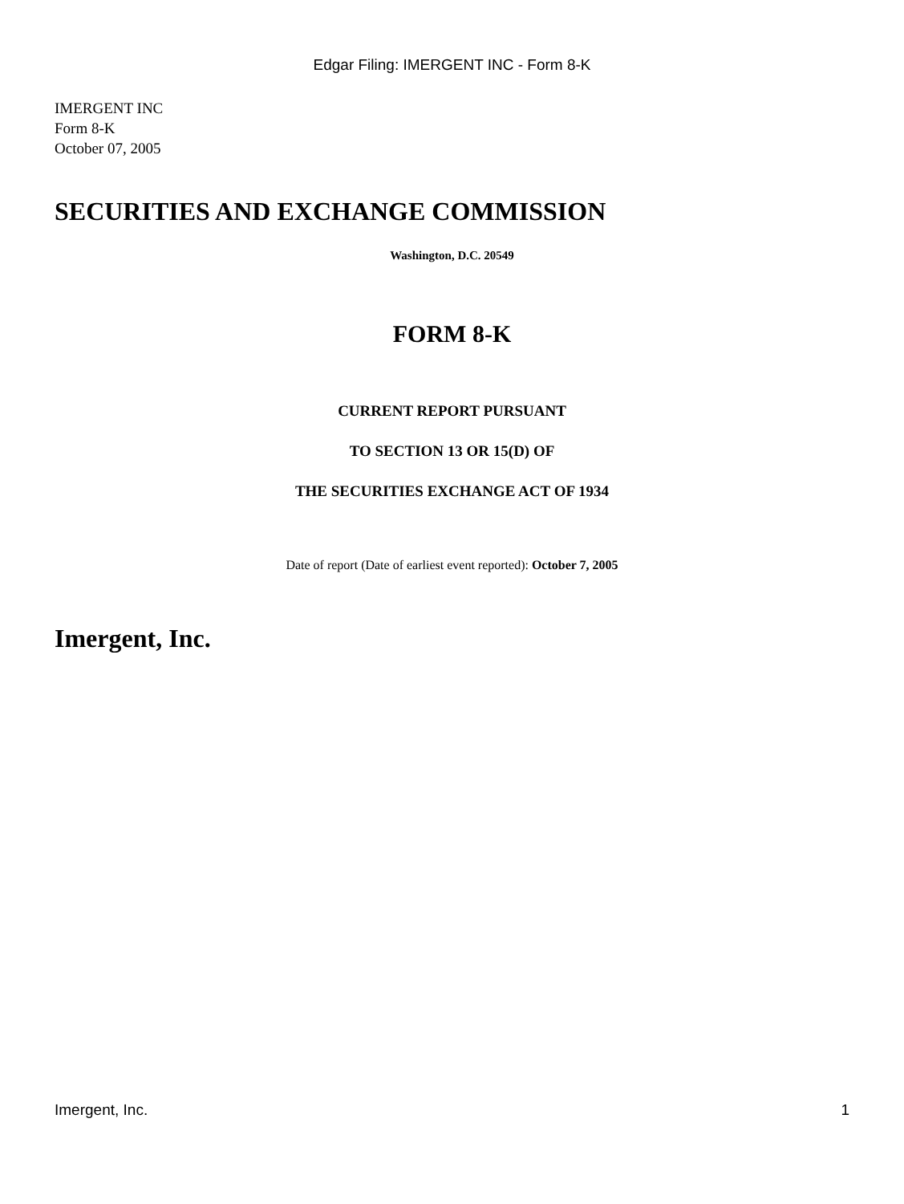Edgar Filing: IMERGENT INC - Form 8-K
IMERGENT INC
Form 8-K
October 07, 2005
SECURITIES AND EXCHANGE COMMISSION
Washington, D.C. 20549
FORM 8-K
CURRENT REPORT PURSUANT
TO SECTION 13 OR 15(D) OF
THE SECURITIES EXCHANGE ACT OF 1934
Date of report (Date of earliest event reported): October 7, 2005
Imergent, Inc.
Imergent, Inc. 1